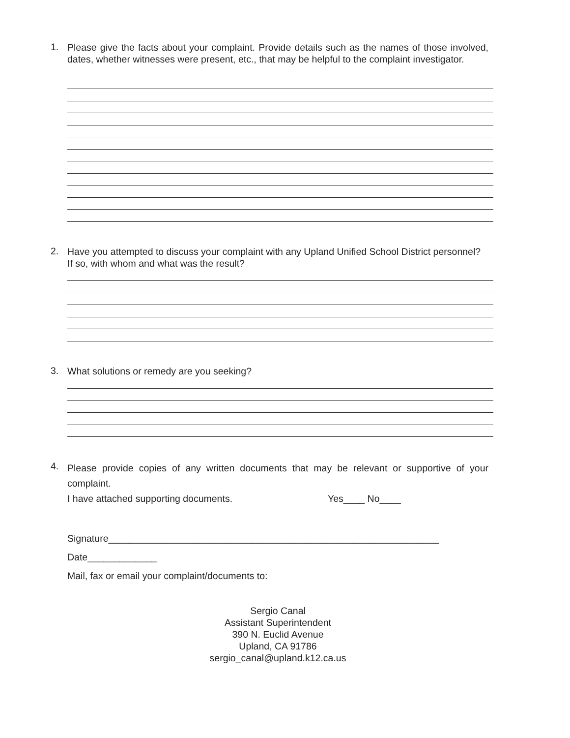1.
Please give the facts about your complaint. Provide details such as the names of those involved, dates, whether witnesses were present, etc., that may be helpful to the complaint investigator.
2.
Have you attempted to discuss your complaint with any Upland Unified School District personnel? If so, with whom and what was the result?
3.
What solutions or remedy are you seeking?
4.
Please provide copies of any written documents that may be relevant or supportive of your complaint.
I have attached supporting documents. Yes____ No____
Signature______________________________________________________________
Date_____________
Mail, fax or email your complaint/documents to:
Sergio Canal
Assistant Superintendent
390 N. Euclid Avenue
Upland, CA 91786
sergio_canal@upland.k12.ca.us